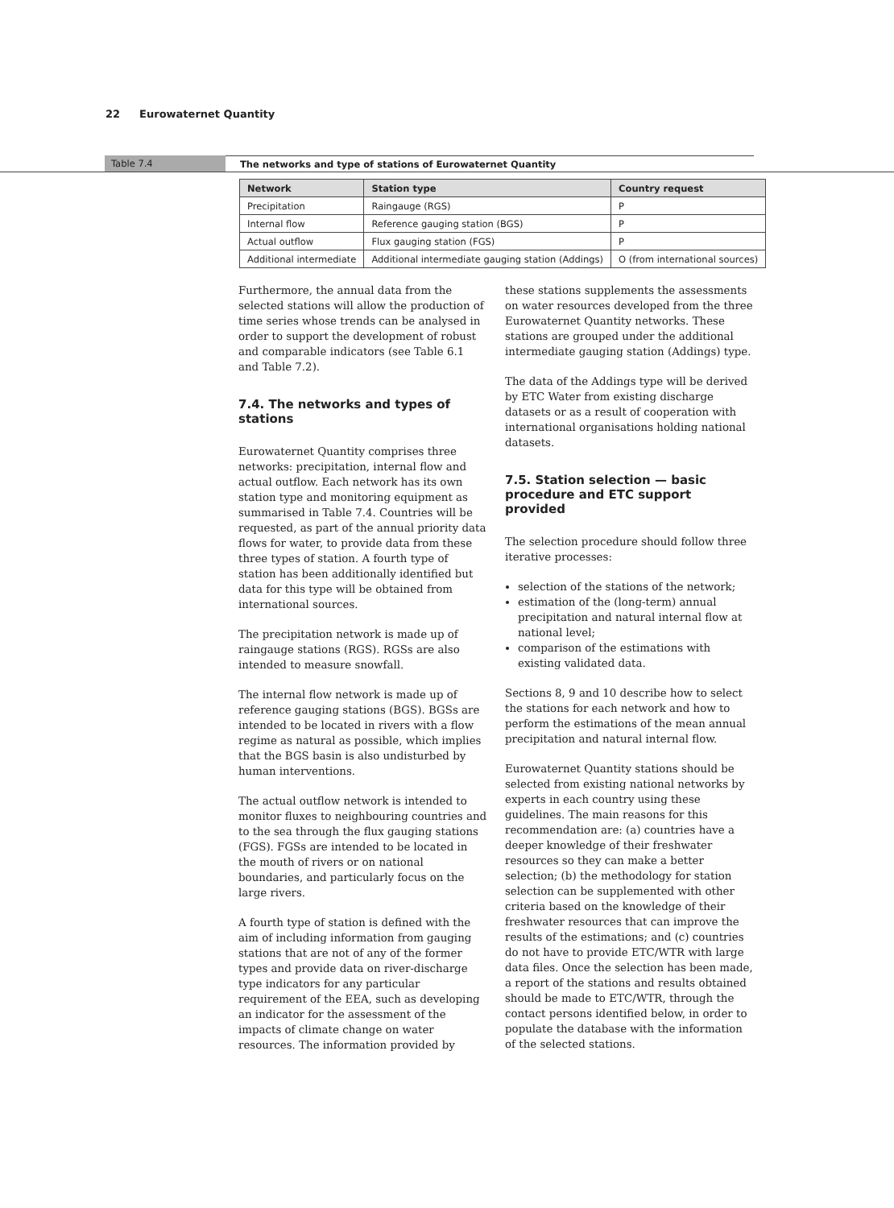22 Eurowaternet Quantity
Table 7.4 The networks and type of stations of Eurowaternet Quantity
| Network | Station type | Country request |
| --- | --- | --- |
| Precipitation | Raingauge (RGS) | P |
| Internal flow | Reference gauging station (BGS) | P |
| Actual outflow | Flux gauging station (FGS) | P |
| Additional intermediate | Additional intermediate gauging station (Addings) | O (from international sources) |
Furthermore, the annual data from the selected stations will allow the production of time series whose trends can be analysed in order to support the development of robust and comparable indicators (see Table 6.1 and Table 7.2).
7.4. The networks and types of stations
Eurowaternet Quantity comprises three networks: precipitation, internal flow and actual outflow. Each network has its own station type and monitoring equipment as summarised in Table 7.4. Countries will be requested, as part of the annual priority data flows for water, to provide data from these three types of station. A fourth type of station has been additionally identified but data for this type will be obtained from international sources.
The precipitation network is made up of raingauge stations (RGS). RGSs are also intended to measure snowfall.
The internal flow network is made up of reference gauging stations (BGS). BGSs are intended to be located in rivers with a flow regime as natural as possible, which implies that the BGS basin is also undisturbed by human interventions.
The actual outflow network is intended to monitor fluxes to neighbouring countries and to the sea through the flux gauging stations (FGS). FGSs are intended to be located in the mouth of rivers or on national boundaries, and particularly focus on the large rivers.
A fourth type of station is defined with the aim of including information from gauging stations that are not of any of the former types and provide data on river-discharge type indicators for any particular requirement of the EEA, such as developing an indicator for the assessment of the impacts of climate change on water resources. The information provided by
these stations supplements the assessments on water resources developed from the three Eurowaternet Quantity networks. These stations are grouped under the additional intermediate gauging station (Addings) type.
The data of the Addings type will be derived by ETC Water from existing discharge datasets or as a result of cooperation with international organisations holding national datasets.
7.5. Station selection — basic procedure and ETC support provided
The selection procedure should follow three iterative processes:
selection of the stations of the network;
estimation of the (long-term) annual precipitation and natural internal flow at national level;
comparison of the estimations with existing validated data.
Sections 8, 9 and 10 describe how to select the stations for each network and how to perform the estimations of the mean annual precipitation and natural internal flow.
Eurowaternet Quantity stations should be selected from existing national networks by experts in each country using these guidelines. The main reasons for this recommendation are: (a) countries have a deeper knowledge of their freshwater resources so they can make a better selection; (b) the methodology for station selection can be supplemented with other criteria based on the knowledge of their freshwater resources that can improve the results of the estimations; and (c) countries do not have to provide ETC/WTR with large data files. Once the selection has been made, a report of the stations and results obtained should be made to ETC/WTR, through the contact persons identified below, in order to populate the database with the information of the selected stations.